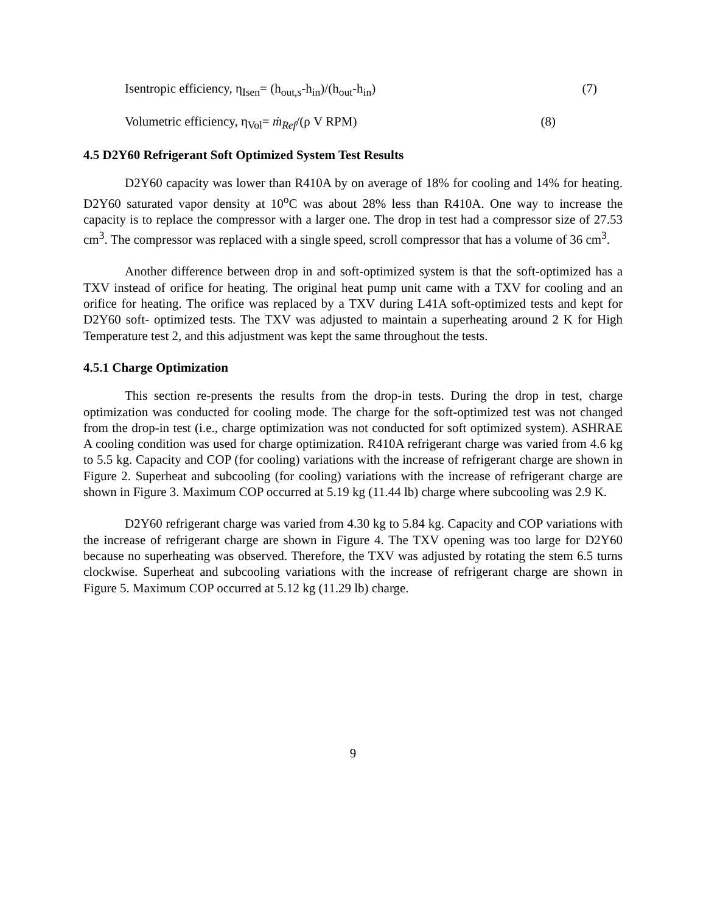Isentropic efficiency, η<sub>Isen</sub>= (h<sub>out,s</sub>-h<sub>in</sub>)/(h<sub>out</sub>-h<sub>in</sub>) (7)
Volumetric efficiency, η<sub>Vol</sub>= ṁ<sub>Ref</sub>/(ρ V RPM) (8)
4.5 D2Y60 Refrigerant Soft Optimized System Test Results
D2Y60 capacity was lower than R410A by on average of 18% for cooling and 14% for heating. D2Y60 saturated vapor density at 10<sup>o</sup>C was about 28% less than R410A. One way to increase the capacity is to replace the compressor with a larger one. The drop in test had a compressor size of 27.53 cm<sup>3</sup>. The compressor was replaced with a single speed, scroll compressor that has a volume of 36 cm<sup>3</sup>.
Another difference between drop in and soft-optimized system is that the soft-optimized has a TXV instead of orifice for heating. The original heat pump unit came with a TXV for cooling and an orifice for heating. The orifice was replaced by a TXV during L41A soft-optimized tests and kept for D2Y60 soft- optimized tests. The TXV was adjusted to maintain a superheating around 2 K for High Temperature test 2, and this adjustment was kept the same throughout the tests.
4.5.1 Charge Optimization
This section re-presents the results from the drop-in tests. During the drop in test, charge optimization was conducted for cooling mode. The charge for the soft-optimized test was not changed from the drop-in test (i.e., charge optimization was not conducted for soft optimized system). ASHRAE A cooling condition was used for charge optimization. R410A refrigerant charge was varied from 4.6 kg to 5.5 kg. Capacity and COP (for cooling) variations with the increase of refrigerant charge are shown in Figure 2. Superheat and subcooling (for cooling) variations with the increase of refrigerant charge are shown in Figure 3. Maximum COP occurred at 5.19 kg (11.44 lb) charge where subcooling was 2.9 K.
D2Y60 refrigerant charge was varied from 4.30 kg to 5.84 kg. Capacity and COP variations with the increase of refrigerant charge are shown in Figure 4. The TXV opening was too large for D2Y60 because no superheating was observed. Therefore, the TXV was adjusted by rotating the stem 6.5 turns clockwise. Superheat and subcooling variations with the increase of refrigerant charge are shown in Figure 5. Maximum COP occurred at 5.12 kg (11.29 lb) charge.
9